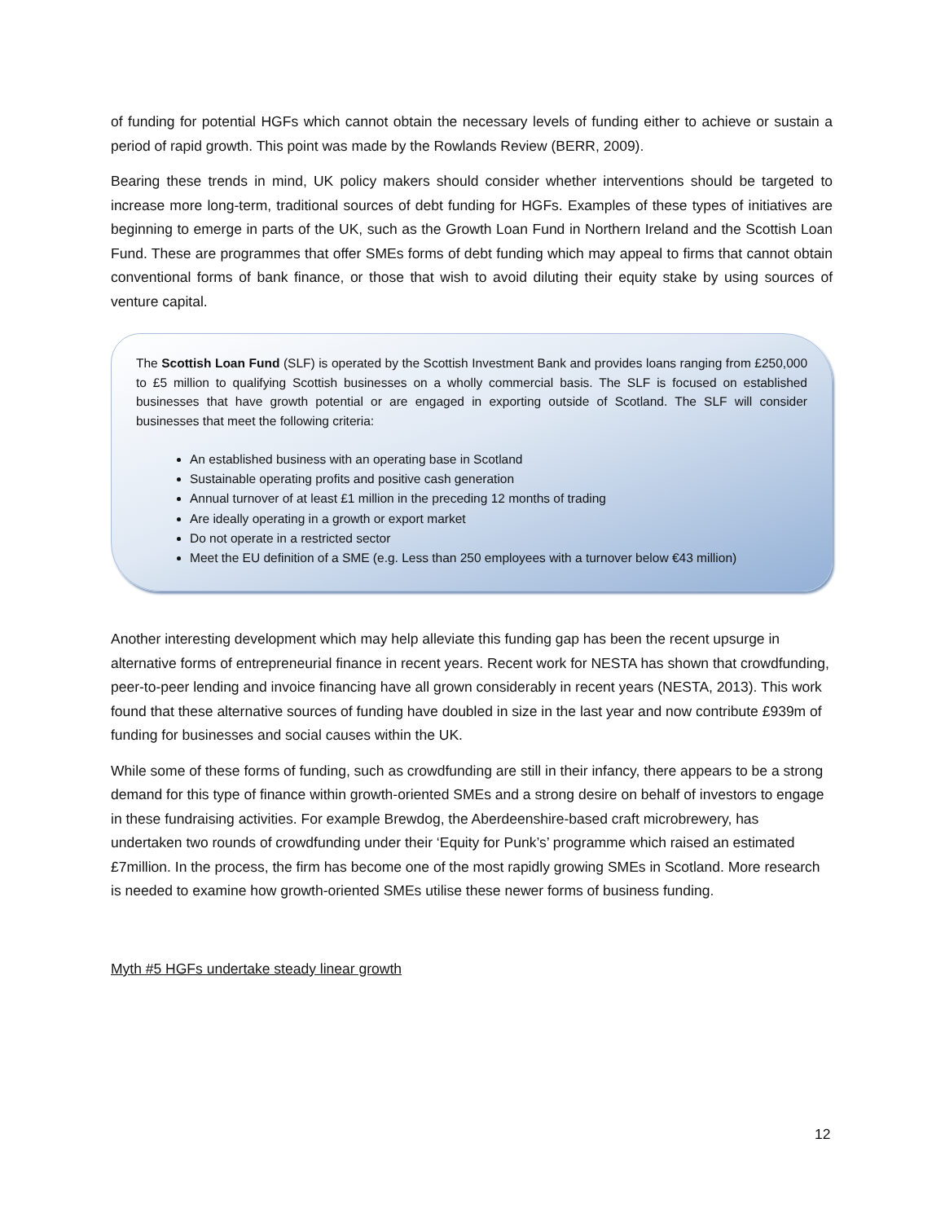of funding for potential HGFs which cannot obtain the necessary levels of funding either to achieve or sustain a period of rapid growth. This point was made by the Rowlands Review (BERR, 2009).
Bearing these trends in mind, UK policy makers should consider whether interventions should be targeted to increase more long-term, traditional sources of debt funding for HGFs. Examples of these types of initiatives are beginning to emerge in parts of the UK, such as the Growth Loan Fund in Northern Ireland and the Scottish Loan Fund. These are programmes that offer SMEs forms of debt funding which may appeal to firms that cannot obtain conventional forms of bank finance, or those that wish to avoid diluting their equity stake by using sources of venture capital.
The Scottish Loan Fund (SLF) is operated by the Scottish Investment Bank and provides loans ranging from £250,000 to £5 million to qualifying Scottish businesses on a wholly commercial basis. The SLF is focused on established businesses that have growth potential or are engaged in exporting outside of Scotland. The SLF will consider businesses that meet the following criteria:
An established business with an operating base in Scotland
Sustainable operating profits and positive cash generation
Annual turnover of at least £1 million in the preceding 12 months of trading
Are ideally operating in a growth or export market
Do not operate in a restricted sector
Meet the EU definition of a SME (e.g. Less than 250 employees with a turnover below €43 million)
Another interesting development which may help alleviate this funding gap has been the recent upsurge in alternative forms of entrepreneurial finance in recent years. Recent work for NESTA has shown that crowdfunding, peer-to-peer lending and invoice financing have all grown considerably in recent years (NESTA, 2013). This work found that these alternative sources of funding have doubled in size in the last year and now contribute £939m of funding for businesses and social causes within the UK.
While some of these forms of funding, such as crowdfunding are still in their infancy, there appears to be a strong demand for this type of finance within growth-oriented SMEs and a strong desire on behalf of investors to engage in these fundraising activities. For example Brewdog, the Aberdeenshire-based craft microbrewery, has undertaken two rounds of crowdfunding under their ‘Equity for Punk’s’ programme which raised an estimated £7million. In the process, the firm has become one of the most rapidly growing SMEs in Scotland. More research is needed to examine how growth-oriented SMEs utilise these newer forms of business funding.
Myth #5 HGFs undertake steady linear growth
12